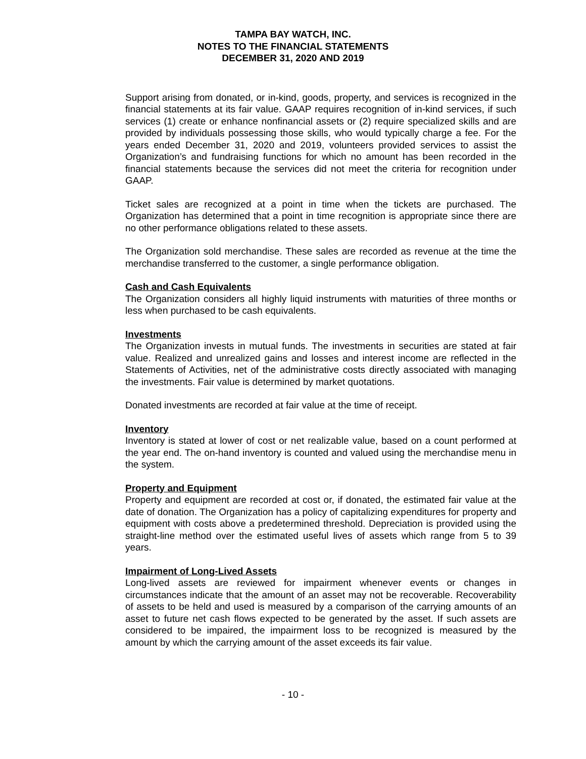TAMPA BAY WATCH, INC.
NOTES TO THE FINANCIAL STATEMENTS
DECEMBER 31, 2020 AND 2019
Support arising from donated, or in-kind, goods, property, and services is recognized in the financial statements at its fair value. GAAP requires recognition of in-kind services, if such services (1) create or enhance nonfinancial assets or (2) require specialized skills and are provided by individuals possessing those skills, who would typically charge a fee. For the years ended December 31, 2020 and 2019, volunteers provided services to assist the Organization’s and fundraising functions for which no amount has been recorded in the financial statements because the services did not meet the criteria for recognition under GAAP.
Ticket sales are recognized at a point in time when the tickets are purchased. The Organization has determined that a point in time recognition is appropriate since there are no other performance obligations related to these assets.
The Organization sold merchandise. These sales are recorded as revenue at the time the merchandise transferred to the customer, a single performance obligation.
Cash and Cash Equivalents
The Organization considers all highly liquid instruments with maturities of three months or less when purchased to be cash equivalents.
Investments
The Organization invests in mutual funds. The investments in securities are stated at fair value. Realized and unrealized gains and losses and interest income are reflected in the Statements of Activities, net of the administrative costs directly associated with managing the investments. Fair value is determined by market quotations.
Donated investments are recorded at fair value at the time of receipt.
Inventory
Inventory is stated at lower of cost or net realizable value, based on a count performed at the year end. The on-hand inventory is counted and valued using the merchandise menu in the system.
Property and Equipment
Property and equipment are recorded at cost or, if donated, the estimated fair value at the date of donation. The Organization has a policy of capitalizing expenditures for property and equipment with costs above a predetermined threshold. Depreciation is provided using the straight-line method over the estimated useful lives of assets which range from 5 to 39 years.
Impairment of Long-Lived Assets
Long-lived assets are reviewed for impairment whenever events or changes in circumstances indicate that the amount of an asset may not be recoverable. Recoverability of assets to be held and used is measured by a comparison of the carrying amounts of an asset to future net cash flows expected to be generated by the asset. If such assets are considered to be impaired, the impairment loss to be recognized is measured by the amount by which the carrying amount of the asset exceeds its fair value.
- 10 -